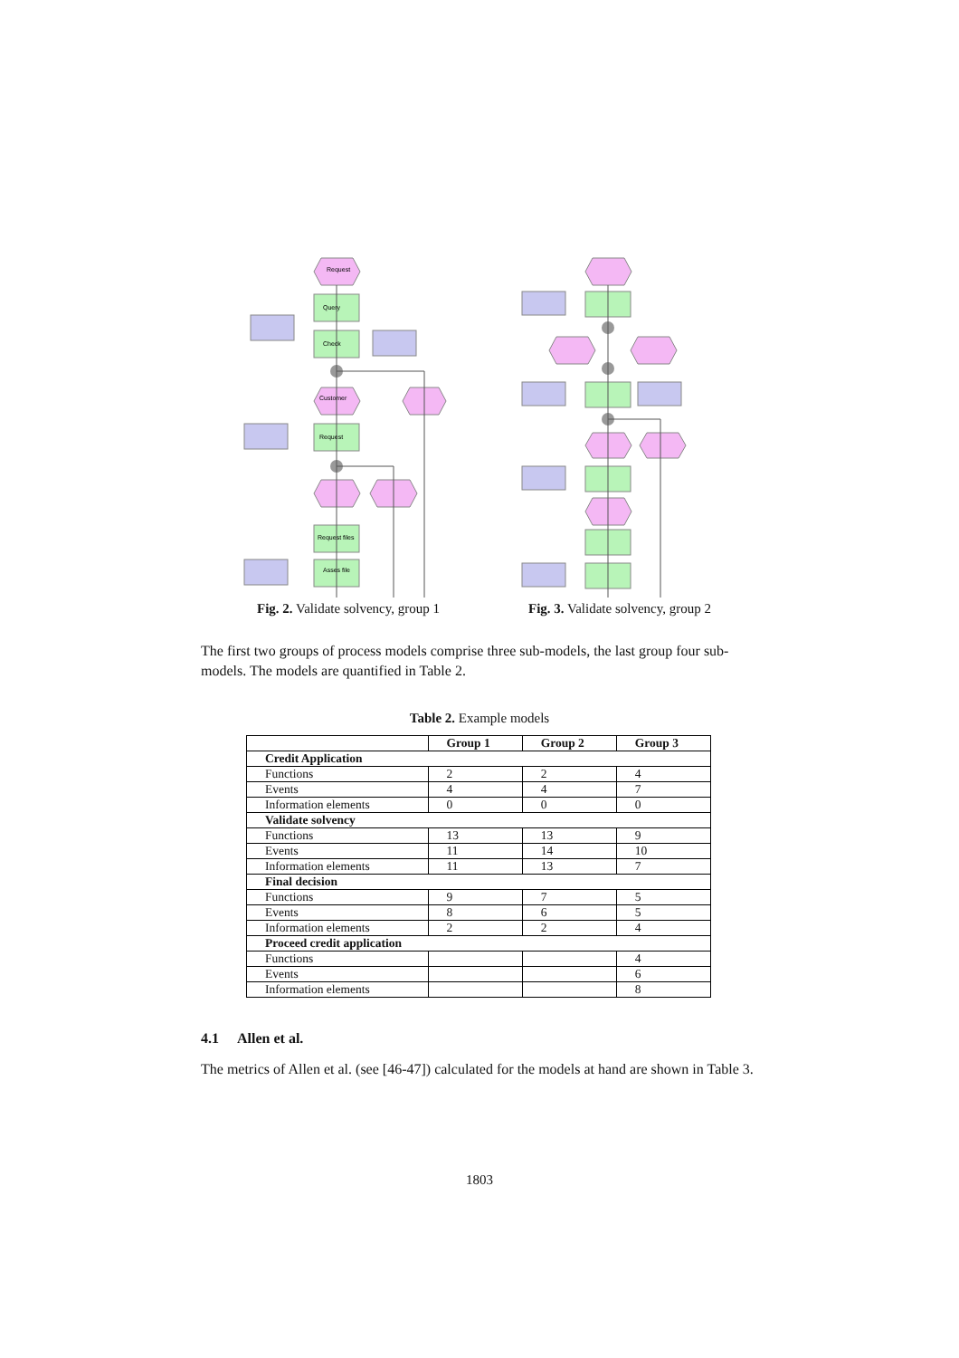Request
Query
Check
Customer
Request
Request files
Asses file
Fig. 2. Validate solvency, group 1
Fig. 3. Validate solvency, group 2
The first two groups of process models comprise three sub-models, the last group four sub-models. The models are quantified in Table 2.
Table 2. Example models
| | Group 1 | Group 2 | Group 3 |
| --- | --- | --- | --- |
| Credit Application | | | |
| Functions | 2 | 2 | 4 |
| Events | 4 | 4 | 7 |
| Information elements | 0 | 0 | 0 |
| Validate solvency | | | |
| Functions | 13 | 13 | 9 |
| Events | 11 | 14 | 10 |
| Information elements | 11 | 13 | 7 |
| Final decision | | | |
| Functions | 9 | 7 | 5 |
| Events | 8 | 6 | 5 |
| Information elements | 2 | 2 | 4 |
| Proceed credit application | | | |
| Functions | | | 4 |
| Events | | | 6 |
| Information elements | | | 8 |
4.1 Allen et al.
The metrics of Allen et al. (see [46-47]) calculated for the models at hand are shown in Table 3.
1803